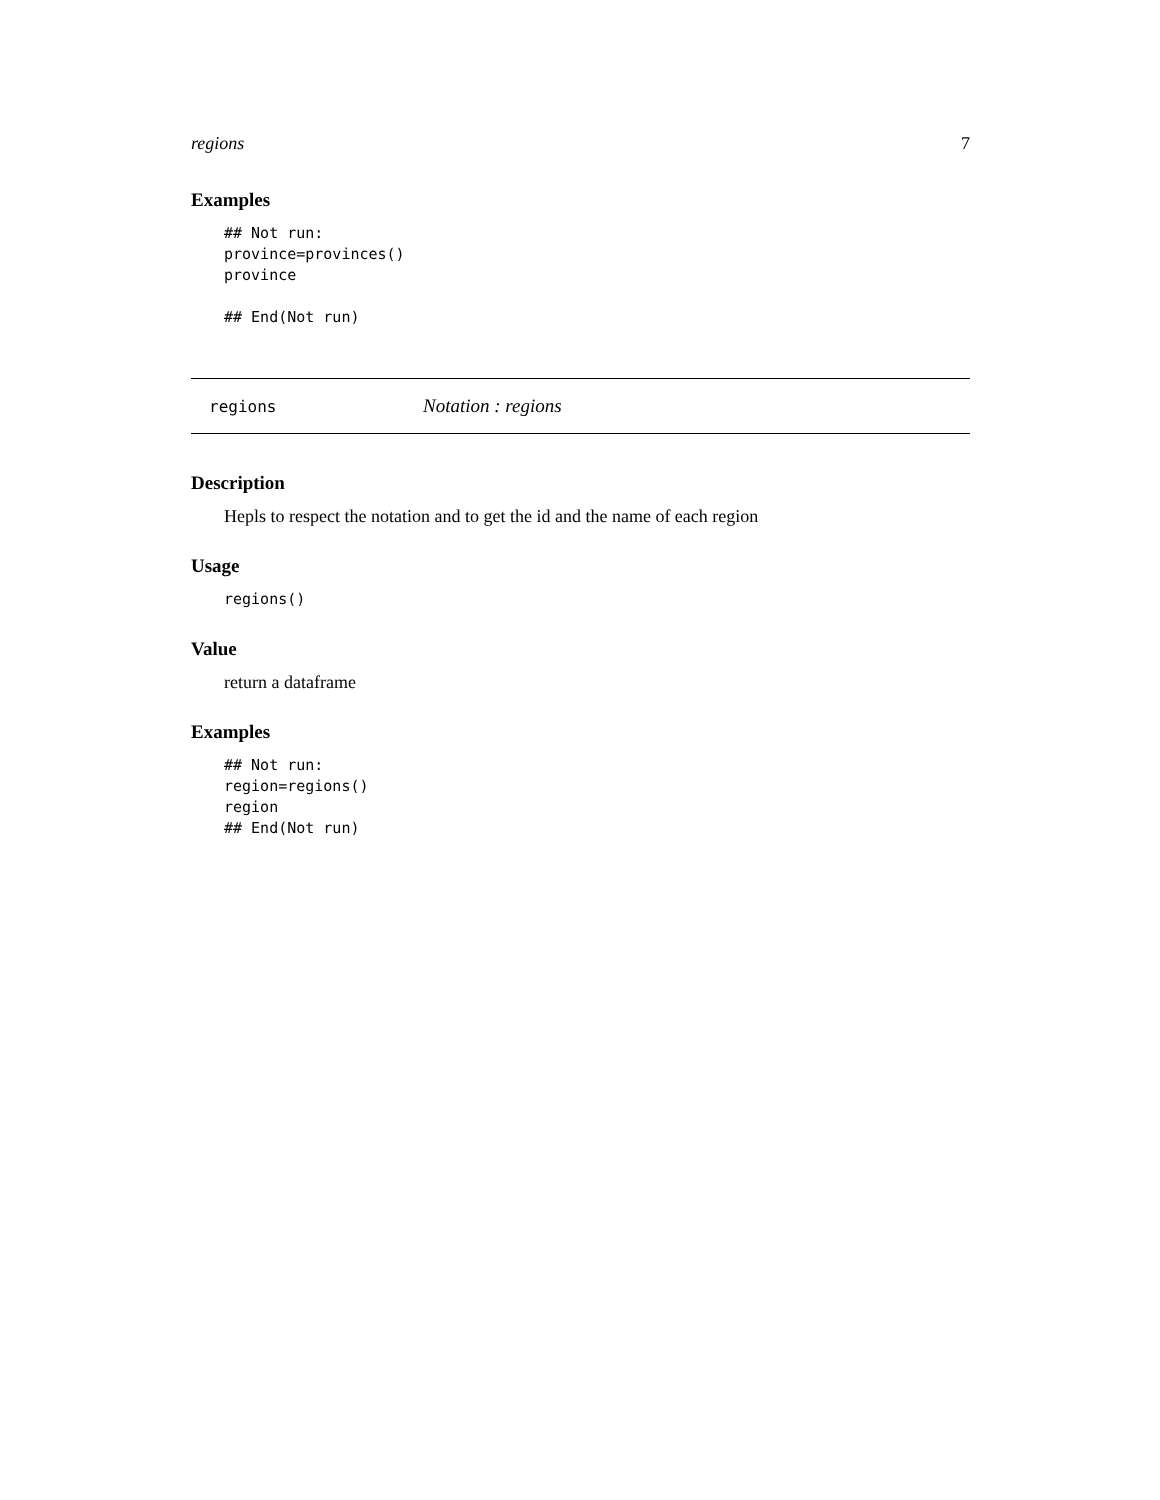regions 7
Examples
## Not run:
province=provinces()
province

## End(Not run)
regions Notation : regions
Description
Hepls to respect the notation and to get the id and the name of each region
Usage
regions()
Value
return a dataframe
Examples
## Not run:
region=regions()
region
## End(Not run)